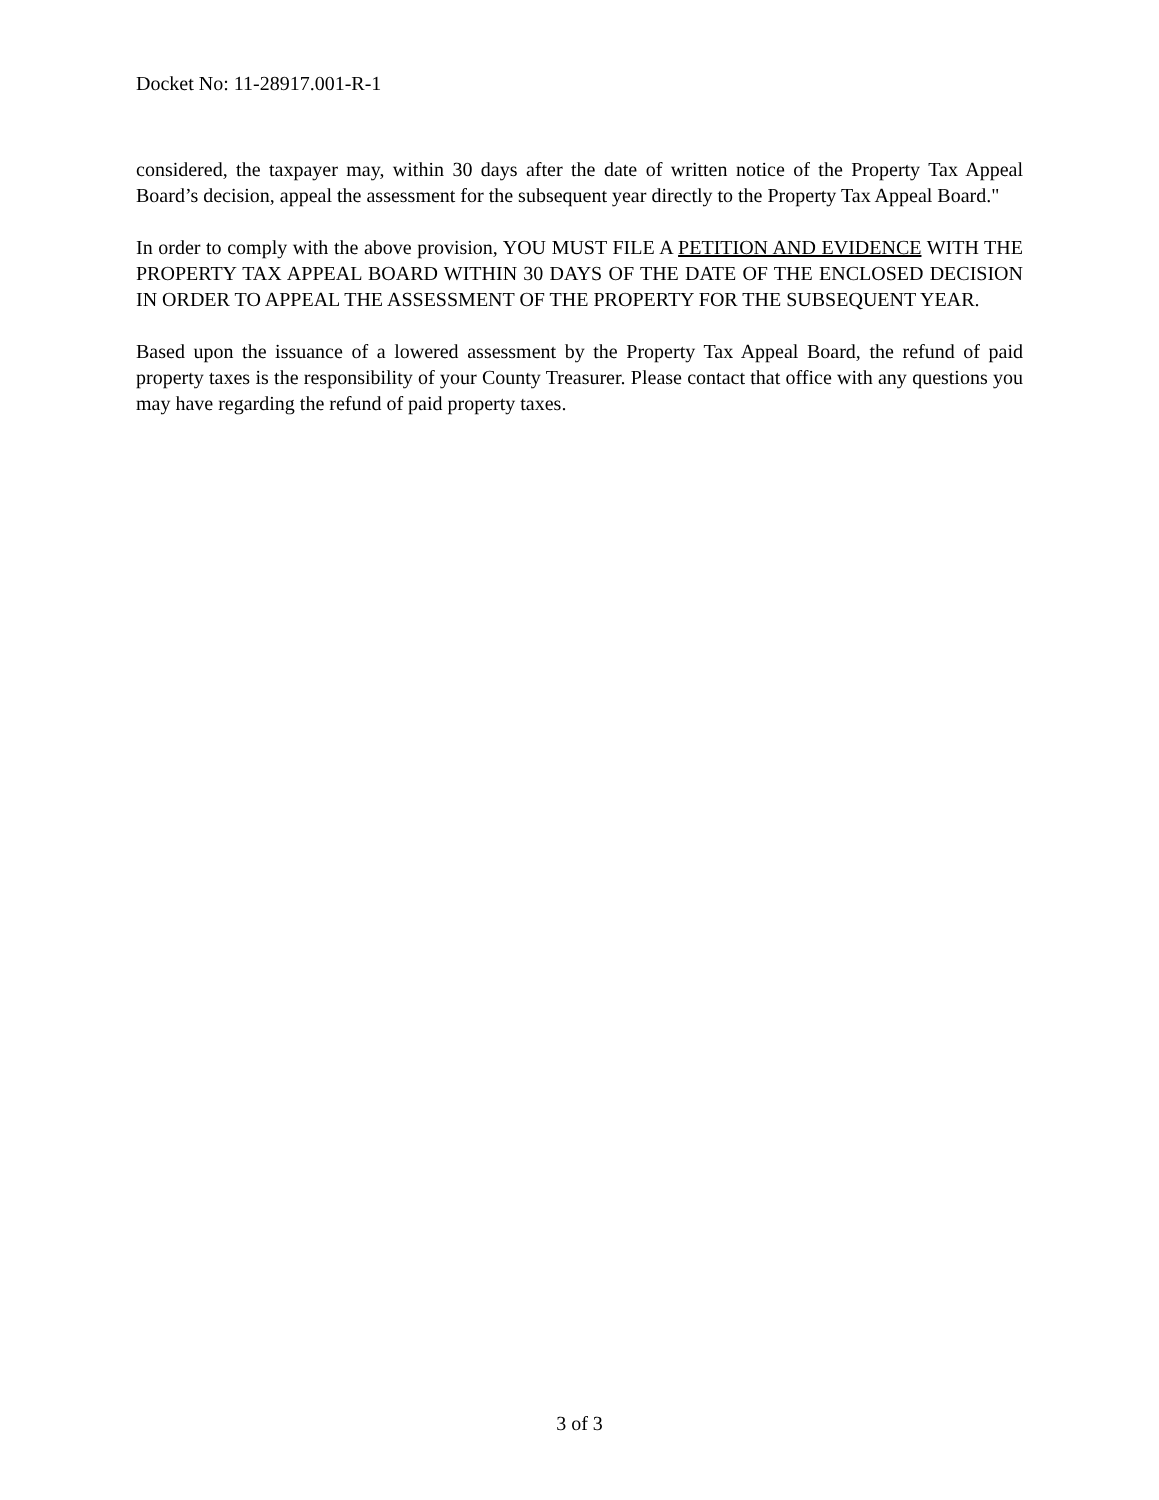Docket No: 11-28917.001-R-1
considered, the taxpayer may, within 30 days after the date of written notice of the Property Tax Appeal Board’s decision, appeal the assessment for the subsequent year directly to the Property Tax Appeal Board."
In order to comply with the above provision, YOU MUST FILE A PETITION AND EVIDENCE WITH THE PROPERTY TAX APPEAL BOARD WITHIN 30 DAYS OF THE DATE OF THE ENCLOSED DECISION IN ORDER TO APPEAL THE ASSESSMENT OF THE PROPERTY FOR THE SUBSEQUENT YEAR.
Based upon the issuance of a lowered assessment by the Property Tax Appeal Board, the refund of paid property taxes is the responsibility of your County Treasurer. Please contact that office with any questions you may have regarding the refund of paid property taxes.
3 of 3